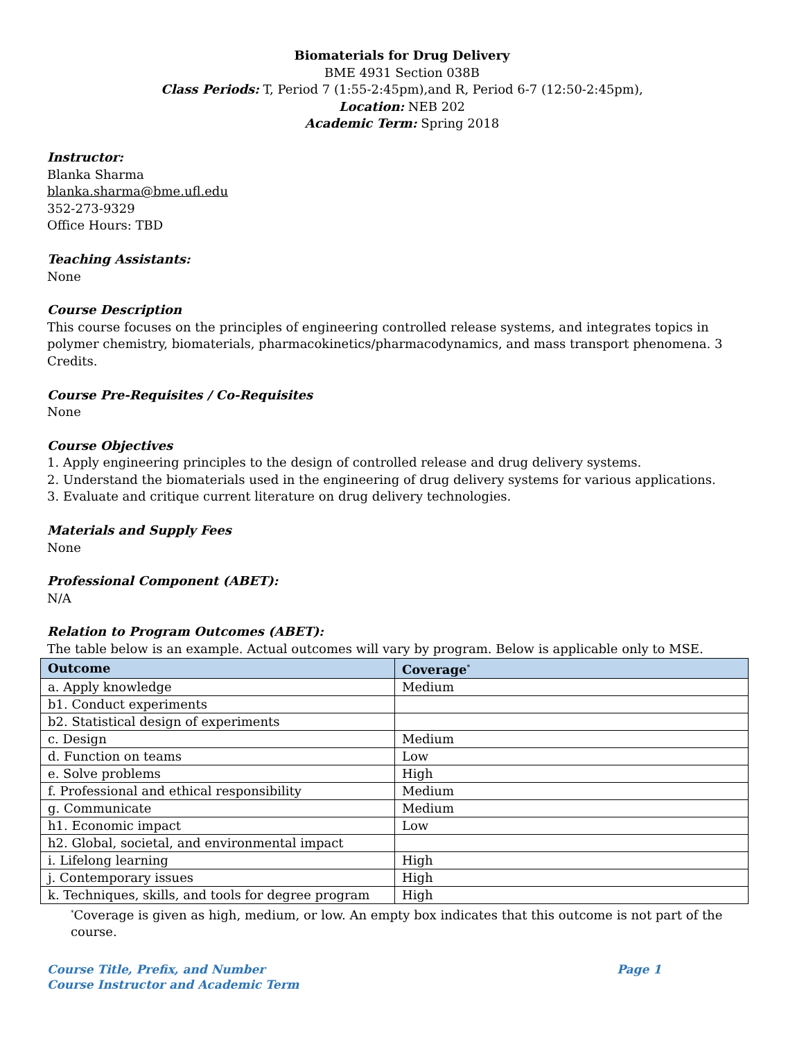Biomaterials for Drug Delivery
BME 4931 Section 038B
Class Periods: T, Period 7 (1:55-2:45pm),and R, Period 6-7 (12:50-2:45pm),
Location: NEB 202
Academic Term: Spring 2018
Instructor:
Blanka Sharma
blanka.sharma@bme.ufl.edu
352-273-9329
Office Hours: TBD
Teaching Assistants:
None
Course Description
This course focuses on the principles of engineering controlled release systems, and integrates topics in polymer chemistry, biomaterials, pharmacokinetics/pharmacodynamics, and mass transport phenomena. 3 Credits.
Course Pre-Requisites / Co-Requisites
None
Course Objectives
1. Apply engineering principles to the design of controlled release and drug delivery systems.
2. Understand the biomaterials used in the engineering of drug delivery systems for various applications.
3. Evaluate and critique current literature on drug delivery technologies.
Materials and Supply Fees
None
Professional Component (ABET):
N/A
Relation to Program Outcomes (ABET):
The table below is an example. Actual outcomes will vary by program. Below is applicable only to MSE.
| Outcome | Coverage<sup>*</sup> |
| --- | --- |
| a. Apply knowledge | Medium |
| b1. Conduct experiments | |
| b2. Statistical design of experiments | |
| c. Design | Medium |
| d. Function on teams | Low |
| e. Solve problems | High |
| f. Professional and ethical responsibility | Medium |
| g. Communicate | Medium |
| h1. Economic impact | Low |
| h2. Global, societal, and environmental impact | |
| i. Lifelong learning | High |
| j. Contemporary issues | High |
| k. Techniques, skills, and tools for degree program | High |
<sup>*</sup> Coverage is given as high, medium, or low. An empty box indicates that this outcome is not part of the course.
Page 1 Course Title, Prefix, and Number
Course Instructor and Academic Term